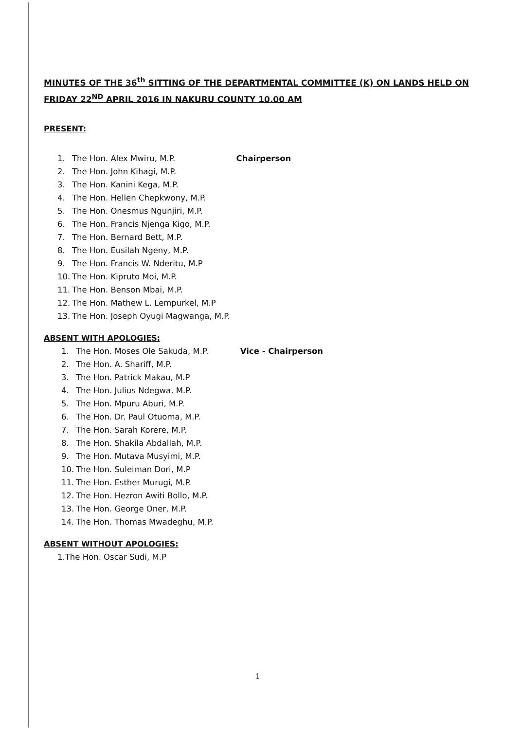MINUTES OF THE 36<sup>th</sup> SITTING OF THE DEPARTMENTAL COMMITTEE (K) ON LANDS HELD ON FRIDAY 22<sup>ND</sup> APRIL 2016 IN NAKURU COUNTY 10.00 AM
PRESENT:
1. The Hon. Alex Mwiru, M.P. Chairperson
2. The Hon. John Kihagi, M.P.
3. The Hon. Kanini Kega, M.P.
4. The Hon. Hellen Chepkwony, M.P.
5. The Hon. Onesmus Ngunjiri, M.P.
6. The Hon. Francis Njenga Kigo, M.P.
7. The Hon. Bernard Bett, M.P.
8. The Hon. Eusilah Ngeny, M.P.
9. The Hon. Francis W. Nderitu, M.P
10. The Hon. Kipruto Moi, M.P.
11. The Hon. Benson Mbai, M.P.
12. The Hon. Mathew L. Lempurkel, M.P
13. The Hon. Joseph Oyugi Magwanga, M.P.
ABSENT WITH APOLOGIES:
1. The Hon. Moses Ole Sakuda, M.P. Vice - Chairperson
2. The Hon. A. Shariff, M.P.
3. The Hon. Patrick Makau, M.P
4. The Hon. Julius Ndegwa, M.P.
5. The Hon. Mpuru Aburi, M.P.
6. The Hon. Dr. Paul Otuoma, M.P.
7. The Hon. Sarah Korere, M.P.
8. The Hon. Shakila Abdallah, M.P.
9. The Hon. Mutava Musyimi, M.P.
10. The Hon. Suleiman Dori, M.P
11. The Hon. Esther Murugi, M.P.
12. The Hon. Hezron Awiti Bollo, M.P.
13. The Hon. George Oner, M.P.
14. The Hon. Thomas Mwadeghu, M.P.
ABSENT WITHOUT APOLOGIES:
1.The Hon. Oscar Sudi, M.P
1